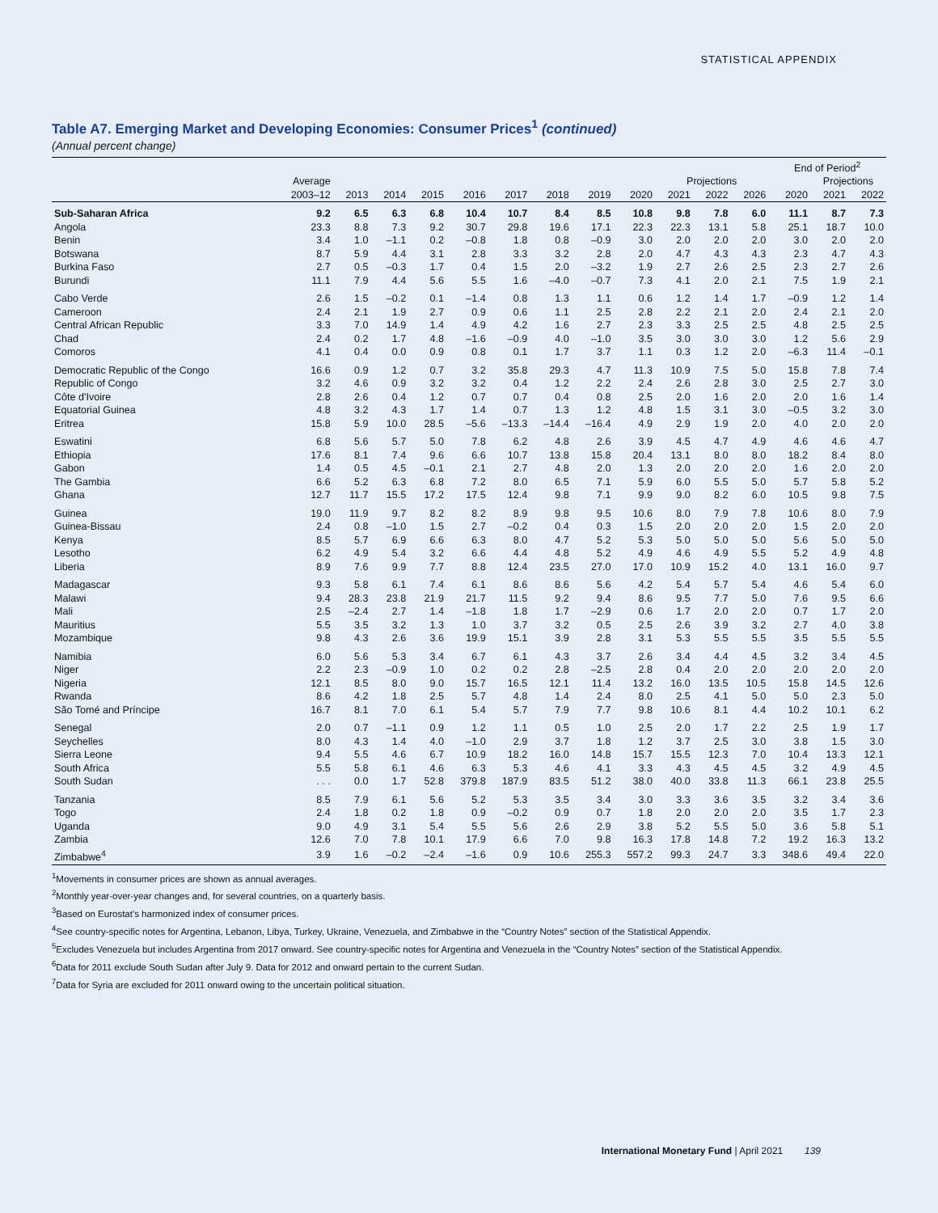STATISTICAL APPENDIX
Table A7. Emerging Market and Developing Economies: Consumer Prices<sup>1</sup> (continued)
(Annual percent change)
| | | | | | | | | | | | | | End of Period<sup>2</sup> | | |
| --- | --- | --- | --- | --- | --- | --- | --- | --- | --- | --- | --- | --- | --- | --- | --- |
| | Average | | | | | | | | | Projections | | | | Projections | |
| | 2003–12 | 2013 | 2014 | 2015 | 2016 | 2017 | 2018 | 2019 | 2020 | 2021 | 2022 | 2026 | 2020 | 2021 | 2022 |
| Sub-Saharan Africa | 9.2 | 6.5 | 6.3 | 6.8 | 10.4 | 10.7 | 8.4 | 8.5 | 10.8 | 9.8 | 7.8 | 6.0 | 11.1 | 8.7 | 7.3 |
| Angola | 23.3 | 8.8 | 7.3 | 9.2 | 30.7 | 29.8 | 19.6 | 17.1 | 22.3 | 22.3 | 13.1 | 5.8 | 25.1 | 18.7 | 10.0 |
| Benin | 3.4 | 1.0 | –1.1 | 0.2 | –0.8 | 1.8 | 0.8 | –0.9 | 3.0 | 2.0 | 2.0 | 2.0 | 3.0 | 2.0 | 2.0 |
| Botswana | 8.7 | 5.9 | 4.4 | 3.1 | 2.8 | 3.3 | 3.2 | 2.8 | 2.0 | 4.7 | 4.3 | 4.3 | 2.3 | 4.7 | 4.3 |
| Burkina Faso | 2.7 | 0.5 | –0.3 | 1.7 | 0.4 | 1.5 | 2.0 | –3.2 | 1.9 | 2.7 | 2.6 | 2.5 | 2.3 | 2.7 | 2.6 |
| Burundi | 11.1 | 7.9 | 4.4 | 5.6 | 5.5 | 1.6 | –4.0 | –0.7 | 7.3 | 4.1 | 2.0 | 2.1 | 7.5 | 1.9 | 2.1 |
| Cabo Verde | 2.6 | 1.5 | –0.2 | 0.1 | –1.4 | 0.8 | 1.3 | 1.1 | 0.6 | 1.2 | 1.4 | 1.7 | –0.9 | 1.2 | 1.4 |
| Cameroon | 2.4 | 2.1 | 1.9 | 2.7 | 0.9 | 0.6 | 1.1 | 2.5 | 2.8 | 2.2 | 2.1 | 2.0 | 2.4 | 2.1 | 2.0 |
| Central African Republic | 3.3 | 7.0 | 14.9 | 1.4 | 4.9 | 4.2 | 1.6 | 2.7 | 2.3 | 3.3 | 2.5 | 2.5 | 4.8 | 2.5 | 2.5 |
| Chad | 2.4 | 0.2 | 1.7 | 4.8 | –1.6 | –0.9 | 4.0 | –1.0 | 3.5 | 3.0 | 3.0 | 3.0 | 1.2 | 5.6 | 2.9 |
| Comoros | 4.1 | 0.4 | 0.0 | 0.9 | 0.8 | 0.1 | 1.7 | 3.7 | 1.1 | 0.3 | 1.2 | 2.0 | –6.3 | 11.4 | –0.1 |
| Democratic Republic of the Congo | 16.6 | 0.9 | 1.2 | 0.7 | 3.2 | 35.8 | 29.3 | 4.7 | 11.3 | 10.9 | 7.5 | 5.0 | 15.8 | 7.8 | 7.4 |
| Republic of Congo | 3.2 | 4.6 | 0.9 | 3.2 | 3.2 | 0.4 | 1.2 | 2.2 | 2.4 | 2.6 | 2.8 | 3.0 | 2.5 | 2.7 | 3.0 |
| Côte d'Ivoire | 2.8 | 2.6 | 0.4 | 1.2 | 0.7 | 0.7 | 0.4 | 0.8 | 2.5 | 2.0 | 1.6 | 2.0 | 2.0 | 1.6 | 1.4 |
| Equatorial Guinea | 4.8 | 3.2 | 4.3 | 1.7 | 1.4 | 0.7 | 1.3 | 1.2 | 4.8 | 1.5 | 3.1 | 3.0 | –0.5 | 3.2 | 3.0 |
| Eritrea | 15.8 | 5.9 | 10.0 | 28.5 | –5.6 | –13.3 | –14.4 | –16.4 | 4.9 | 2.9 | 1.9 | 2.0 | 4.0 | 2.0 | 2.0 |
| Eswatini | 6.8 | 5.6 | 5.7 | 5.0 | 7.8 | 6.2 | 4.8 | 2.6 | 3.9 | 4.5 | 4.7 | 4.9 | 4.6 | 4.6 | 4.7 |
| Ethiopia | 17.6 | 8.1 | 7.4 | 9.6 | 6.6 | 10.7 | 13.8 | 15.8 | 20.4 | 13.1 | 8.0 | 8.0 | 18.2 | 8.4 | 8.0 |
| Gabon | 1.4 | 0.5 | 4.5 | –0.1 | 2.1 | 2.7 | 4.8 | 2.0 | 1.3 | 2.0 | 2.0 | 2.0 | 1.6 | 2.0 | 2.0 |
| The Gambia | 6.6 | 5.2 | 6.3 | 6.8 | 7.2 | 8.0 | 6.5 | 7.1 | 5.9 | 6.0 | 5.5 | 5.0 | 5.7 | 5.8 | 5.2 |
| Ghana | 12.7 | 11.7 | 15.5 | 17.2 | 17.5 | 12.4 | 9.8 | 7.1 | 9.9 | 9.0 | 8.2 | 6.0 | 10.5 | 9.8 | 7.5 |
| Guinea | 19.0 | 11.9 | 9.7 | 8.2 | 8.2 | 8.9 | 9.8 | 9.5 | 10.6 | 8.0 | 7.9 | 7.8 | 10.6 | 8.0 | 7.9 |
| Guinea-Bissau | 2.4 | 0.8 | –1.0 | 1.5 | 2.7 | –0.2 | 0.4 | 0.3 | 1.5 | 2.0 | 2.0 | 2.0 | 1.5 | 2.0 | 2.0 |
| Kenya | 8.5 | 5.7 | 6.9 | 6.6 | 6.3 | 8.0 | 4.7 | 5.2 | 5.3 | 5.0 | 5.0 | 5.0 | 5.6 | 5.0 | 5.0 |
| Lesotho | 6.2 | 4.9 | 5.4 | 3.2 | 6.6 | 4.4 | 4.8 | 5.2 | 4.9 | 4.6 | 4.9 | 5.5 | 5.2 | 4.9 | 4.8 |
| Liberia | 8.9 | 7.6 | 9.9 | 7.7 | 8.8 | 12.4 | 23.5 | 27.0 | 17.0 | 10.9 | 15.2 | 4.0 | 13.1 | 16.0 | 9.7 |
| Madagascar | 9.3 | 5.8 | 6.1 | 7.4 | 6.1 | 8.6 | 8.6 | 5.6 | 4.2 | 5.4 | 5.7 | 5.4 | 4.6 | 5.4 | 6.0 |
| Malawi | 9.4 | 28.3 | 23.8 | 21.9 | 21.7 | 11.5 | 9.2 | 9.4 | 8.6 | 9.5 | 7.7 | 5.0 | 7.6 | 9.5 | 6.6 |
| Mali | 2.5 | –2.4 | 2.7 | 1.4 | –1.8 | 1.8 | 1.7 | –2.9 | 0.6 | 1.7 | 2.0 | 2.0 | 0.7 | 1.7 | 2.0 |
| Mauritius | 5.5 | 3.5 | 3.2 | 1.3 | 1.0 | 3.7 | 3.2 | 0.5 | 2.5 | 2.6 | 3.9 | 3.2 | 2.7 | 4.0 | 3.8 |
| Mozambique | 9.8 | 4.3 | 2.6 | 3.6 | 19.9 | 15.1 | 3.9 | 2.8 | 3.1 | 5.3 | 5.5 | 5.5 | 3.5 | 5.5 | 5.5 |
| Namibia | 6.0 | 5.6 | 5.3 | 3.4 | 6.7 | 6.1 | 4.3 | 3.7 | 2.6 | 3.4 | 4.4 | 4.5 | 3.2 | 3.4 | 4.5 |
| Niger | 2.2 | 2.3 | –0.9 | 1.0 | 0.2 | 0.2 | 2.8 | –2.5 | 2.8 | 0.4 | 2.0 | 2.0 | 2.0 | 2.0 | 2.0 |
| Nigeria | 12.1 | 8.5 | 8.0 | 9.0 | 15.7 | 16.5 | 12.1 | 11.4 | 13.2 | 16.0 | 13.5 | 10.5 | 15.8 | 14.5 | 12.6 |
| Rwanda | 8.6 | 4.2 | 1.8 | 2.5 | 5.7 | 4.8 | 1.4 | 2.4 | 8.0 | 2.5 | 4.1 | 5.0 | 5.0 | 2.3 | 5.0 |
| São Tomé and Príncipe | 16.7 | 8.1 | 7.0 | 6.1 | 5.4 | 5.7 | 7.9 | 7.7 | 9.8 | 10.6 | 8.1 | 4.4 | 10.2 | 10.1 | 6.2 |
| Senegal | 2.0 | 0.7 | –1.1 | 0.9 | 1.2 | 1.1 | 0.5 | 1.0 | 2.5 | 2.0 | 1.7 | 2.2 | 2.5 | 1.9 | 1.7 |
| Seychelles | 8.0 | 4.3 | 1.4 | 4.0 | –1.0 | 2.9 | 3.7 | 1.8 | 1.2 | 3.7 | 2.5 | 3.0 | 3.8 | 1.5 | 3.0 |
| Sierra Leone | 9.4 | 5.5 | 4.6 | 6.7 | 10.9 | 18.2 | 16.0 | 14.8 | 15.7 | 15.5 | 12.3 | 7.0 | 10.4 | 13.3 | 12.1 |
| South Africa | 5.5 | 5.8 | 6.1 | 4.6 | 6.3 | 5.3 | 4.6 | 4.1 | 3.3 | 4.3 | 4.5 | 4.5 | 3.2 | 4.9 | 4.5 |
| South Sudan | . . . | 0.0 | 1.7 | 52.8 | 379.8 | 187.9 | 83.5 | 51.2 | 38.0 | 40.0 | 33.8 | 11.3 | 66.1 | 23.8 | 25.5 |
| Tanzania | 8.5 | 7.9 | 6.1 | 5.6 | 5.2 | 5.3 | 3.5 | 3.4 | 3.0 | 3.3 | 3.6 | 3.5 | 3.2 | 3.4 | 3.6 |
| Togo | 2.4 | 1.8 | 0.2 | 1.8 | 0.9 | –0.2 | 0.9 | 0.7 | 1.8 | 2.0 | 2.0 | 2.0 | 3.5 | 1.7 | 2.3 |
| Uganda | 9.0 | 4.9 | 3.1 | 5.4 | 5.5 | 5.6 | 2.6 | 2.9 | 3.8 | 5.2 | 5.5 | 5.0 | 3.6 | 5.8 | 5.1 |
| Zambia | 12.6 | 7.0 | 7.8 | 10.1 | 17.9 | 6.6 | 7.0 | 9.8 | 16.3 | 17.8 | 14.8 | 7.2 | 19.2 | 16.3 | 13.2 |
| Zimbabwe<sup>4</sup> | 3.9 | 1.6 | –0.2 | –2.4 | –1.6 | 0.9 | 10.6 | 255.3 | 557.2 | 99.3 | 24.7 | 3.3 | 348.6 | 49.4 | 22.0 |
<sup>1</sup> Movements in consumer prices are shown as annual averages.
<sup>2</sup> Monthly year-over-year changes and, for several countries, on a quarterly basis.
<sup>3</sup> Based on Eurostat's harmonized index of consumer prices.
<sup>4</sup> See country-specific notes for Argentina, Lebanon, Libya, Turkey, Ukraine, Venezuela, and Zimbabwe in the “Country Notes” section of the Statistical Appendix.
<sup>5</sup> Excludes Venezuela but includes Argentina from 2017 onward. See country-specific notes for Argentina and Venezuela in the “Country Notes” section of the Statistical Appendix.
<sup>6</sup> Data for 2011 exclude South Sudan after July 9. Data for 2012 and onward pertain to the current Sudan.
<sup>7</sup> Data for Syria are excluded for 2011 onward owing to the uncertain political situation.
International Monetary Fund | April 2021 139